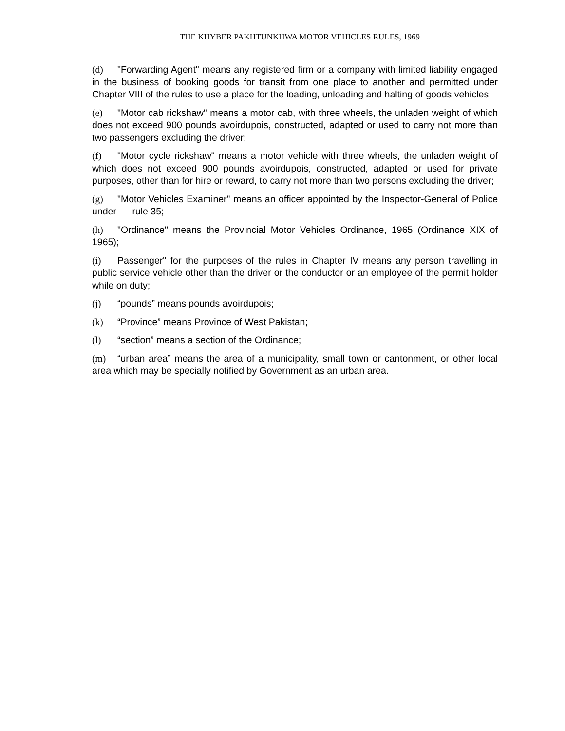THE KHYBER PAKHTUNKHWA MOTOR VEHICLES RULES, 1969
(d) "Forwarding Agent" means any registered firm or a company with limited liability engaged in the business of booking goods for transit from one place to another and permitted under Chapter VIII of the rules to use a place for the loading, unloading and halting of goods vehicles;
(e) "Motor cab rickshaw" means a motor cab, with three wheels, the unladen weight of which does not exceed 900 pounds avoirdupois, constructed, adapted or used to carry not more than two passengers excluding the driver;
(f) "Motor cycle rickshaw" means a motor vehicle with three wheels, the unladen weight of which does not exceed 900 pounds avoirdupois, constructed, adapted or used for private purposes, other than for hire or reward, to carry not more than two persons excluding the driver;
(g) "Motor Vehicles Examiner" means an officer appointed by the Inspector-General of Police under rule 35;
(h) "Ordinance" means the Provincial Motor Vehicles Ordinance, 1965 (Ordinance XIX of 1965);
(i) Passenger" for the purposes of the rules in Chapter IV means any person travelling in public service vehicle other than the driver or the conductor or an employee of the permit holder while on duty;
(j) “pounds” means pounds avoirdupois;
(k) “Province” means Province of West Pakistan;
(l) “section” means a section of the Ordinance;
(m) “urban area” means the area of a municipality, small town or cantonment, or other local area which may be specially notified by Government as an urban area.